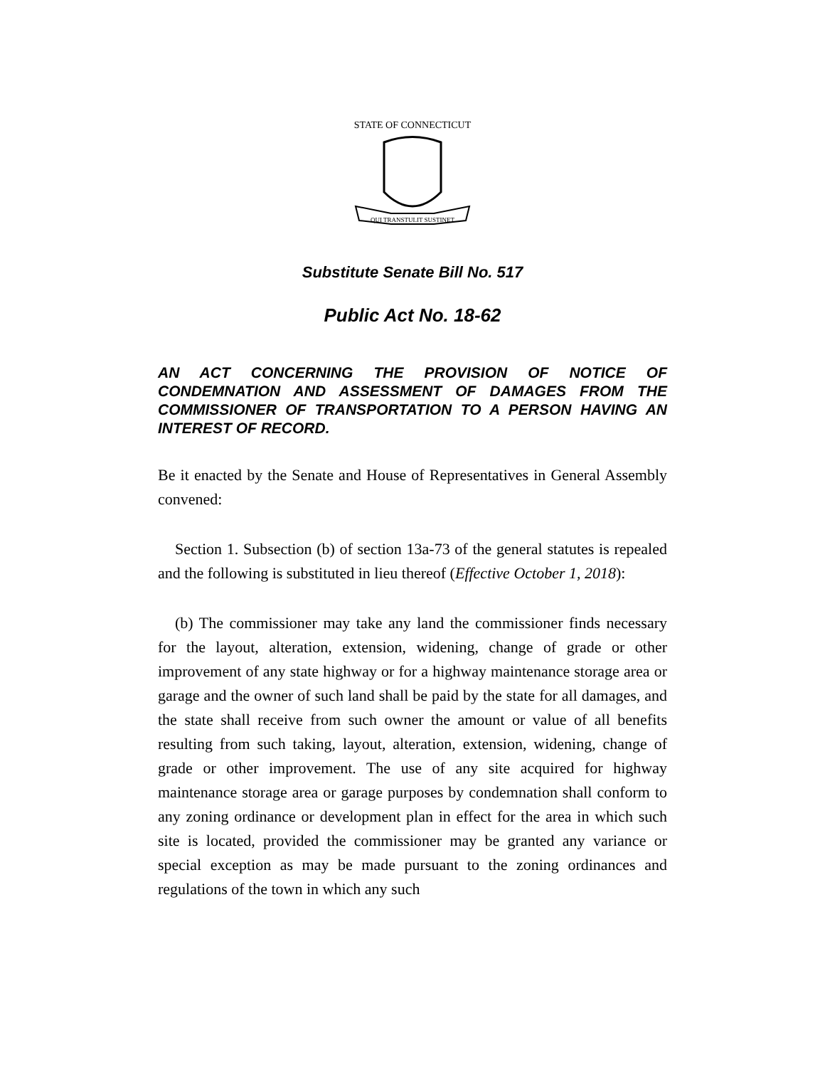STATE OF CONNECTICUT
QUI TRANSTULIT SUSTINET
Substitute Senate Bill No. 517
Public Act No. 18-62
AN ACT CONCERNING THE PROVISION OF NOTICE OF CONDEMNATION AND ASSESSMENT OF DAMAGES FROM THE COMMISSIONER OF TRANSPORTATION TO A PERSON HAVING AN INTEREST OF RECORD.
Be it enacted by the Senate and House of Representatives in General Assembly convened:
Section 1. Subsection (b) of section 13a-73 of the general statutes is repealed and the following is substituted in lieu thereof (Effective October 1, 2018):
(b) The commissioner may take any land the commissioner finds necessary for the layout, alteration, extension, widening, change of grade or other improvement of any state highway or for a highway maintenance storage area or garage and the owner of such land shall be paid by the state for all damages, and the state shall receive from such owner the amount or value of all benefits resulting from such taking, layout, alteration, extension, widening, change of grade or other improvement. The use of any site acquired for highway maintenance storage area or garage purposes by condemnation shall conform to any zoning ordinance or development plan in effect for the area in which such site is located, provided the commissioner may be granted any variance or special exception as may be made pursuant to the zoning ordinances and regulations of the town in which any such